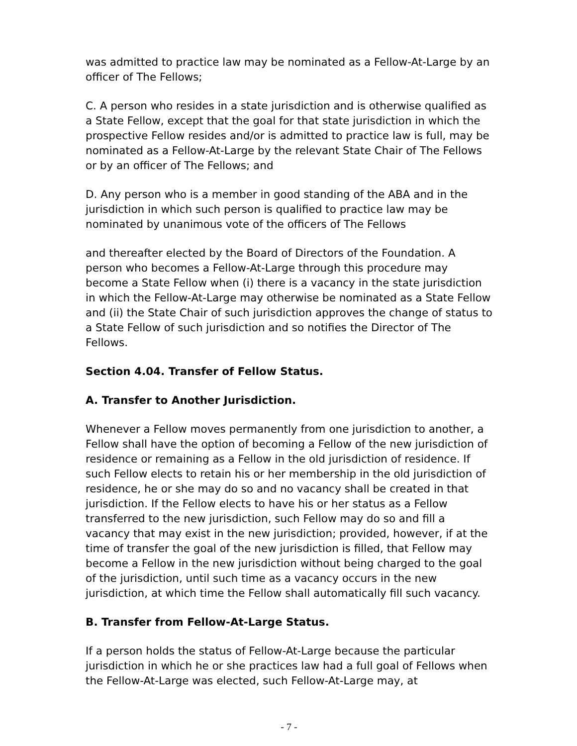was admitted to practice law may be nominated as a Fellow-At-Large by an officer of The Fellows;
C. A person who resides in a state jurisdiction and is otherwise qualified as a State Fellow, except that the goal for that state jurisdiction in which the prospective Fellow resides and/or is admitted to practice law is full, may be nominated as a Fellow-At-Large by the relevant State Chair of The Fellows or by an officer of The Fellows; and
D. Any person who is a member in good standing of the ABA and in the jurisdiction in which such person is qualified to practice law may be nominated by unanimous vote of the officers of The Fellows
and thereafter elected by the Board of Directors of the Foundation. A person who becomes a Fellow-At-Large through this procedure may become a State Fellow when (i) there is a vacancy in the state jurisdiction in which the Fellow-At-Large may otherwise be nominated as a State Fellow and (ii) the State Chair of such jurisdiction approves the change of status to a State Fellow of such jurisdiction and so notifies the Director of The Fellows.
Section 4.04. Transfer of Fellow Status.
A. Transfer to Another Jurisdiction.
Whenever a Fellow moves permanently from one jurisdiction to another, a Fellow shall have the option of becoming a Fellow of the new jurisdiction of residence or remaining as a Fellow in the old jurisdiction of residence. If such Fellow elects to retain his or her membership in the old jurisdiction of residence, he or she may do so and no vacancy shall be created in that jurisdiction. If the Fellow elects to have his or her status as a Fellow transferred to the new jurisdiction, such Fellow may do so and fill a vacancy that may exist in the new jurisdiction; provided, however, if at the time of transfer the goal of the new jurisdiction is filled, that Fellow may become a Fellow in the new jurisdiction without being charged to the goal of the jurisdiction, until such time as a vacancy occurs in the new jurisdiction, at which time the Fellow shall automatically fill such vacancy.
B. Transfer from Fellow-At-Large Status.
If a person holds the status of Fellow-At-Large because the particular jurisdiction in which he or she practices law had a full goal of Fellows when the Fellow-At-Large was elected, such Fellow-At-Large may, at
- 7 -